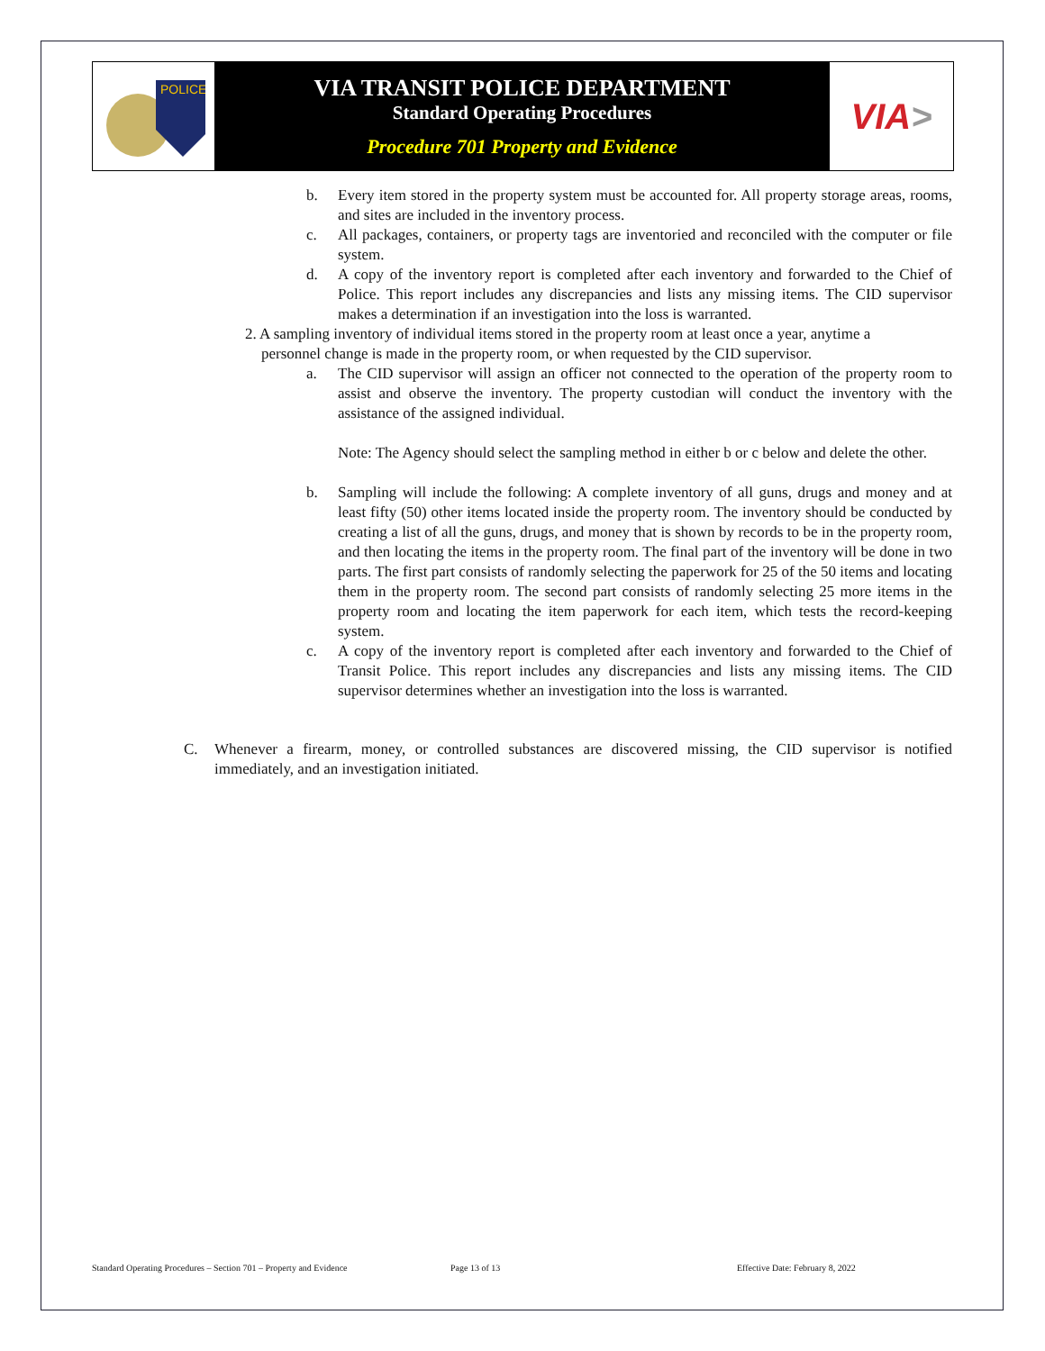POLICE
VIA TRANSIT POLICE DEPARTMENT
Standard Operating Procedures
Procedure 701 Property and Evidence
VIA >
b. Every item stored in the property system must be accounted for. All property storage areas, rooms, and sites are included in the inventory process.
c. All packages, containers, or property tags are inventoried and reconciled with the computer or file system.
d. A copy of the inventory report is completed after each inventory and forwarded to the Chief of Police. This report includes any discrepancies and lists any missing items. The CID supervisor makes a determination if an investigation into the loss is warranted.
2. A sampling inventory of individual items stored in the property room at least once a year, anytime a
personnel change is made in the property room, or when requested by the CID supervisor.
a. The CID supervisor will assign an officer not connected to the operation of the property room to assist and observe the inventory. The property custodian will conduct the inventory with the assistance of the assigned individual.
Note: The Agency should select the sampling method in either b or c below and delete the other.
b. Sampling will include the following: A complete inventory of all guns, drugs and money and at least fifty (50) other items located inside the property room. The inventory should be conducted by creating a list of all the guns, drugs, and money that is shown by records to be in the property room, and then locating the items in the property room. The final part of the inventory will be done in two parts. The first part consists of randomly selecting the paperwork for 25 of the 50 items and locating them in the property room. The second part consists of randomly selecting 25 more items in the property room and locating the item paperwork for each item, which tests the record-keeping system.
c. A copy of the inventory report is completed after each inventory and forwarded to the Chief of Transit Police. This report includes any discrepancies and lists any missing items. The CID supervisor determines whether an investigation into the loss is warranted.
C. Whenever a firearm, money, or controlled substances are discovered missing, the CID supervisor is notified immediately, and an investigation initiated.
Standard Operating Procedures – Section 701 – Property and Evidence Page 13 of 13 Effective Date: February 8, 2022